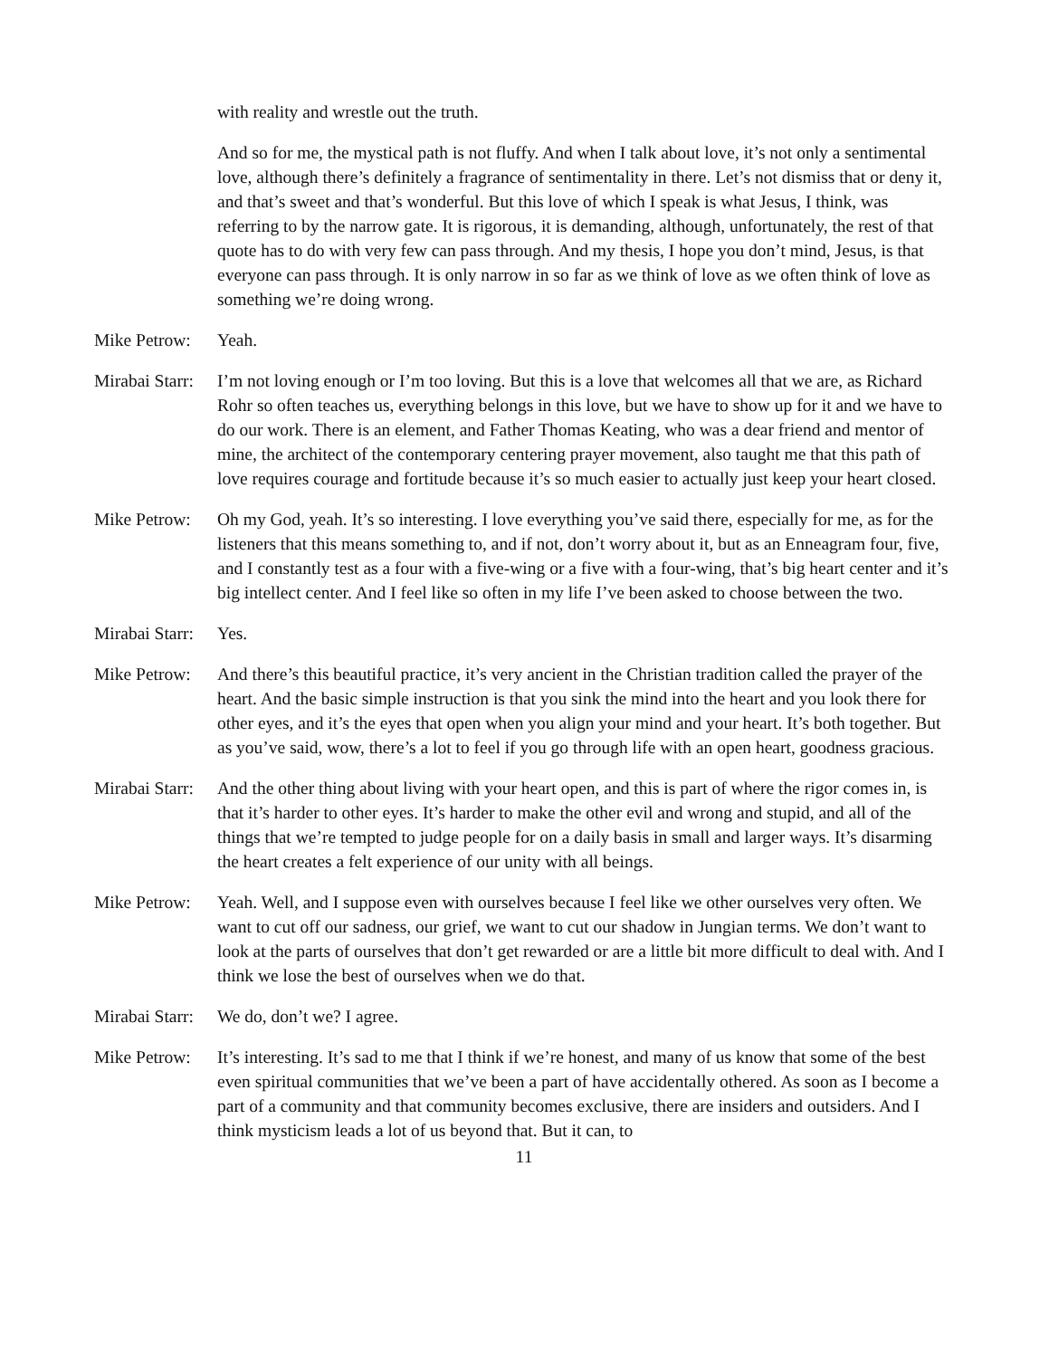with reality and wrestle out the truth.
And so for me, the mystical path is not fluffy. And when I talk about love, it’s not only a sentimental love, although there’s definitely a fragrance of sentimentality in there. Let’s not dismiss that or deny it, and that’s sweet and that’s wonderful. But this love of which I speak is what Jesus, I think, was referring to by the narrow gate. It is rigorous, it is demanding, although, unfortunately, the rest of that quote has to do with very few can pass through. And my thesis, I hope you don’t mind, Jesus, is that everyone can pass through. It is only narrow in so far as we think of love as we often think of love as something we’re doing wrong.
Mike Petrow:
Yeah.
Mirabai Starr:
I’m not loving enough or I’m too loving. But this is a love that welcomes all that we are, as Richard Rohr so often teaches us, everything belongs in this love, but we have to show up for it and we have to do our work. There is an element, and Father Thomas Keating, who was a dear friend and mentor of mine, the architect of the contemporary centering prayer movement, also taught me that this path of love requires courage and fortitude because it’s so much easier to actually just keep your heart closed.
Mike Petrow:
Oh my God, yeah. It’s so interesting. I love everything you’ve said there, especially for me, as for the listeners that this means something to, and if not, don’t worry about it, but as an Enneagram four, five, and I constantly test as a four with a five-wing or a five with a four-wing, that’s big heart center and it’s big intellect center. And I feel like so often in my life I’ve been asked to choose between the two.
Mirabai Starr:
Yes.
Mike Petrow:
And there’s this beautiful practice, it’s very ancient in the Christian tradition called the prayer of the heart. And the basic simple instruction is that you sink the mind into the heart and you look there for other eyes, and it’s the eyes that open when you align your mind and your heart. It’s both together. But as you’ve said, wow, there’s a lot to feel if you go through life with an open heart, goodness gracious.
Mirabai Starr:
And the other thing about living with your heart open, and this is part of where the rigor comes in, is that it’s harder to other eyes. It’s harder to make the other evil and wrong and stupid, and all of the things that we’re tempted to judge people for on a daily basis in small and larger ways. It’s disarming the heart creates a felt experience of our unity with all beings.
Mike Petrow:
Yeah. Well, and I suppose even with ourselves because I feel like we other ourselves very often. We want to cut off our sadness, our grief, we want to cut our shadow in Jungian terms. We don’t want to look at the parts of ourselves that don’t get rewarded or are a little bit more difficult to deal with. And I think we lose the best of ourselves when we do that.
Mirabai Starr:
We do, don’t we? I agree.
Mike Petrow:
It’s interesting. It’s sad to me that I think if we’re honest, and many of us know that some of the best even spiritual communities that we’ve been a part of have accidentally othered. As soon as I become a part of a community and that community becomes exclusive, there are insiders and outsiders. And I think mysticism leads a lot of us beyond that. But it can, to
11